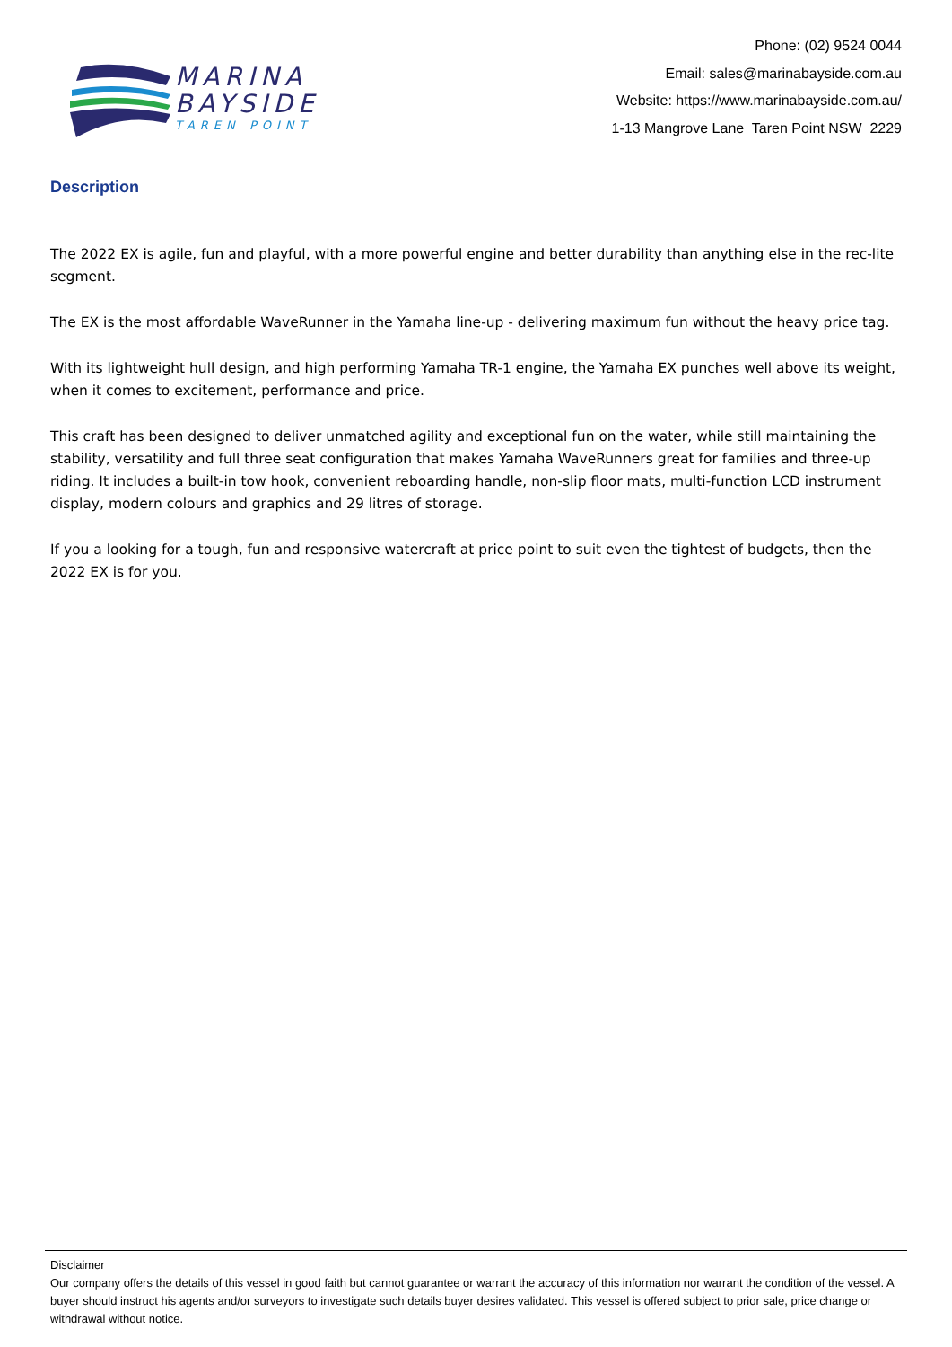MARINA
BAYSIDE
TAREN POINT
Phone: (02) 9524 0044
Email: sales@marinabayside.com.au
Website: https://www.marinabayside.com.au/
1-13 Mangrove Lane Taren Point NSW 2229
Description
The 2022 EX is agile, fun and playful, with a more powerful engine and better durability than anything else in the rec-lite segment.
The EX is the most affordable WaveRunner in the Yamaha line-up - delivering maximum fun without the heavy price tag.
With its lightweight hull design, and high performing Yamaha TR-1 engine, the Yamaha EX punches well above its weight, when it comes to excitement, performance and price.
This craft has been designed to deliver unmatched agility and exceptional fun on the water, while still maintaining the stability, versatility and full three seat configuration that makes Yamaha WaveRunners great for families and three-up riding. It includes a built-in tow hook, convenient reboarding handle, non-slip floor mats, multi-function LCD instrument display, modern colours and graphics and 29 litres of storage.
If you a looking for a tough, fun and responsive watercraft at price point to suit even the tightest of budgets, then the 2022 EX is for you.
Disclaimer
Our company offers the details of this vessel in good faith but cannot guarantee or warrant the accuracy of this information nor warrant the condition of the vessel. A buyer should instruct his agents and/or surveyors to investigate such details buyer desires validated. This vessel is offered subject to prior sale, price change or withdrawal without notice.